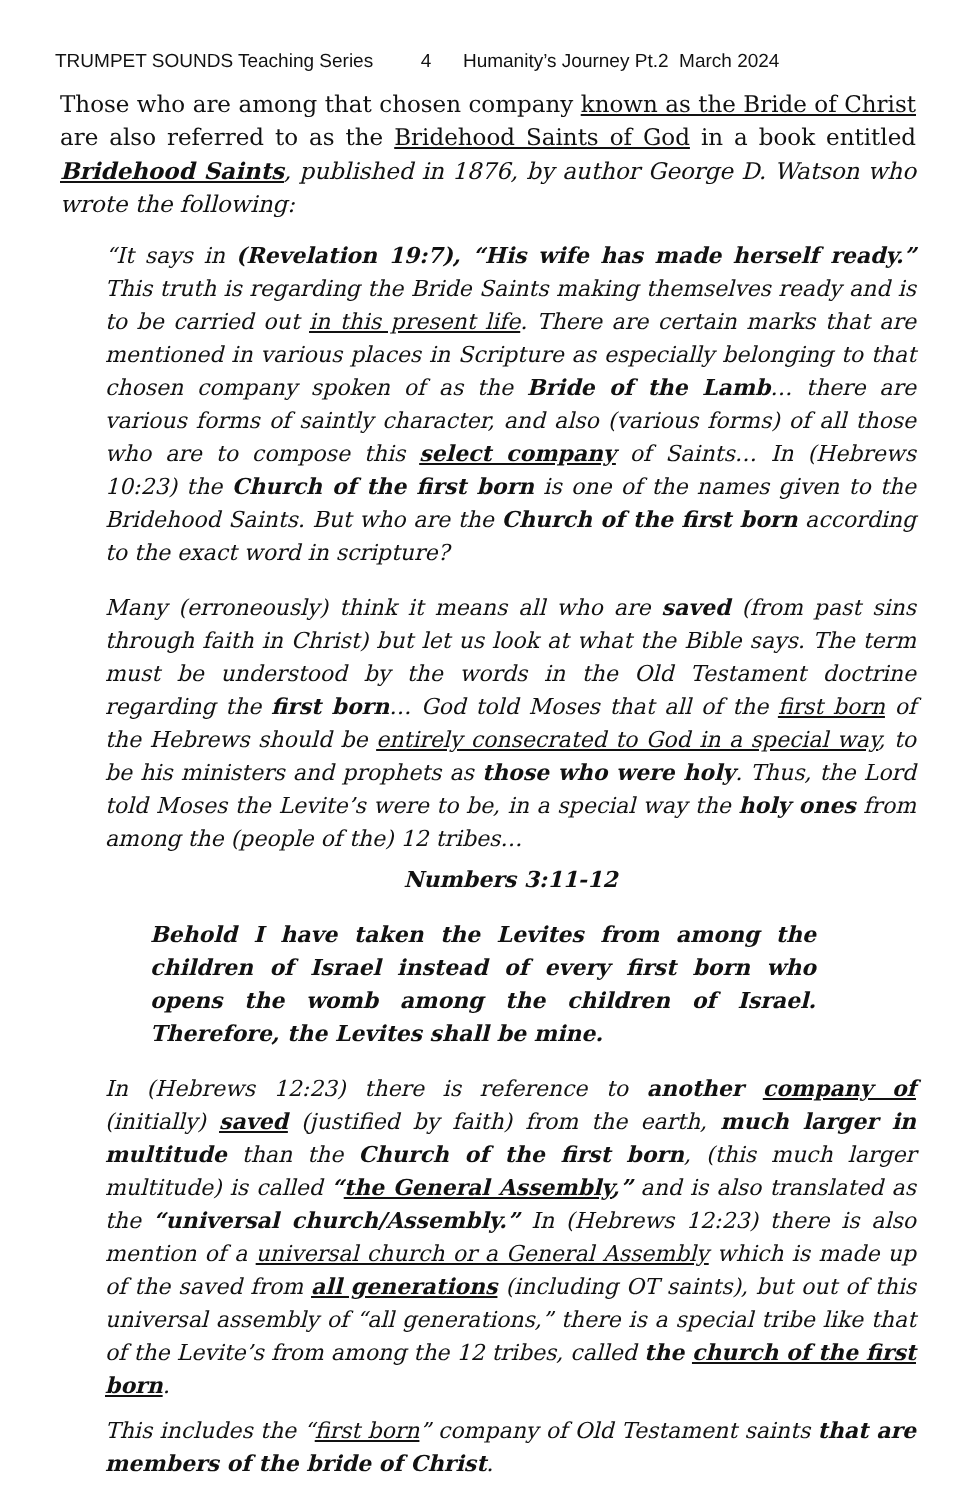TRUMPET SOUNDS Teaching Series 4 Humanity’s Journey Pt.2 March 2024
Those who are among that chosen company known as the Bride of Christ are also referred to as the Bridehood Saints of God in a book entitled Bridehood Saints, published in 1876, by author George D. Watson who wrote the following:
“It says in (Revelation 19:7), “His wife has made herself ready.” This truth is regarding the Bride Saints making themselves ready and is to be carried out in this present life. There are certain marks that are mentioned in various places in Scripture as especially belonging to that chosen company spoken of as the Bride of the Lamb… there are various forms of saintly character, and also (various forms) of all those who are to compose this select company of Saints… In (Hebrews 10:23) the Church of the first born is one of the names given to the Bridehood Saints. But who are the Church of the first born according to the exact word in scripture?
Many (erroneously) think it means all who are saved (from past sins through faith in Christ) but let us look at what the Bible says. The term must be understood by the words in the Old Testament doctrine regarding the first born… God told Moses that all of the first born of the Hebrews should be entirely consecrated to God in a special way, to be his ministers and prophets as those who were holy. Thus, the Lord told Moses the Levite’s were to be, in a special way the holy ones from among the (people of the) 12 tribes…
Numbers 3:11-12
Behold I have taken the Levites from among the children of Israel instead of every first born who opens the womb among the children of Israel. Therefore, the Levites shall be mine.
In (Hebrews 12:23) there is reference to another company of (initially) saved (justified by faith) from the earth, much larger in multitude than the Church of the first born, (this much larger multitude) is called “the General Assembly,” and is also translated as the “universal church/Assembly.” In (Hebrews 12:23) there is also mention of a universal church or a General Assembly which is made up of the saved from all generations (including OT saints), but out of this universal assembly of “all generations,” there is a special tribe like that of the Levite’s from among the 12 tribes, called the church of the first born.
This includes the “first born” company of Old Testament saints that are members of the bride of Christ.